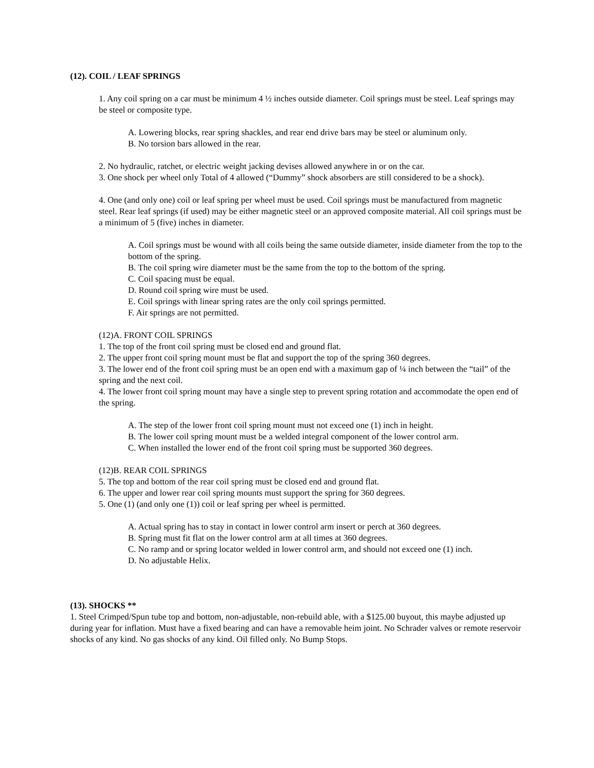(12). COIL / LEAF SPRINGS
1. Any coil spring on a car must be minimum 4 ½ inches outside diameter. Coil springs must be steel. Leaf springs may
be steel or composite type.
A. Lowering blocks, rear spring shackles, and rear end drive bars may be steel or aluminum only.
B. No torsion bars allowed in the rear.
2. No hydraulic, ratchet, or electric weight jacking devises allowed anywhere in or on the car.
3. One shock per wheel only Total of 4 allowed (“Dummy” shock absorbers are still considered to be a shock).
4. One (and only one) coil or leaf spring per wheel must be used. Coil springs must be manufactured from magnetic steel. Rear leaf springs (if used) may be either magnetic steel or an approved composite material. All coil springs must be a minimum of 5 (five) inches in diameter.
A. Coil springs must be wound with all coils being the same outside diameter, inside diameter from the top to the bottom of the spring.
B. The coil spring wire diameter must be the same from the top to the bottom of the spring.
C. Coil spacing must be equal.
D. Round coil spring wire must be used.
E. Coil springs with linear spring rates are the only coil springs permitted.
F. Air springs are not permitted.
(12)A. FRONT COIL SPRINGS
1. The top of the front coil spring must be closed end and ground flat.
2. The upper front coil spring mount must be flat and support the top of the spring 360 degrees.
3. The lower end of the front coil spring must be an open end with a maximum gap of ¼ inch between the “tail” of the spring and the next coil.
4. The lower front coil spring mount may have a single step to prevent spring rotation and accommodate the open end of the spring.
A. The step of the lower front coil spring mount must not exceed one (1) inch in height.
B. The lower coil spring mount must be a welded integral component of the lower control arm.
C. When installed the lower end of the front coil spring must be supported 360 degrees.
(12)B. REAR COIL SPRINGS
5. The top and bottom of the rear coil spring must be closed end and ground flat.
6. The upper and lower rear coil spring mounts must support the spring for 360 degrees.
5. One (1) (and only one (1)) coil or leaf spring per wheel is permitted.
A. Actual spring has to stay in contact in lower control arm insert or perch at 360 degrees.
B. Spring must fit flat on the lower control arm at all times at 360 degrees.
C. No ramp and or spring locator welded in lower control arm, and should not exceed one (1) inch.
D. No adjustable Helix.
(13). SHOCKS **
1. Steel Crimped/Spun tube top and bottom, non-adjustable, non-rebuild able, with a $125.00 buyout, this maybe adjusted up during year for inflation. Must have a fixed bearing and can have a removable heim joint. No Schrader valves or remote reservoir shocks of any kind. No gas shocks of any kind. Oil filled only. No Bump Stops.